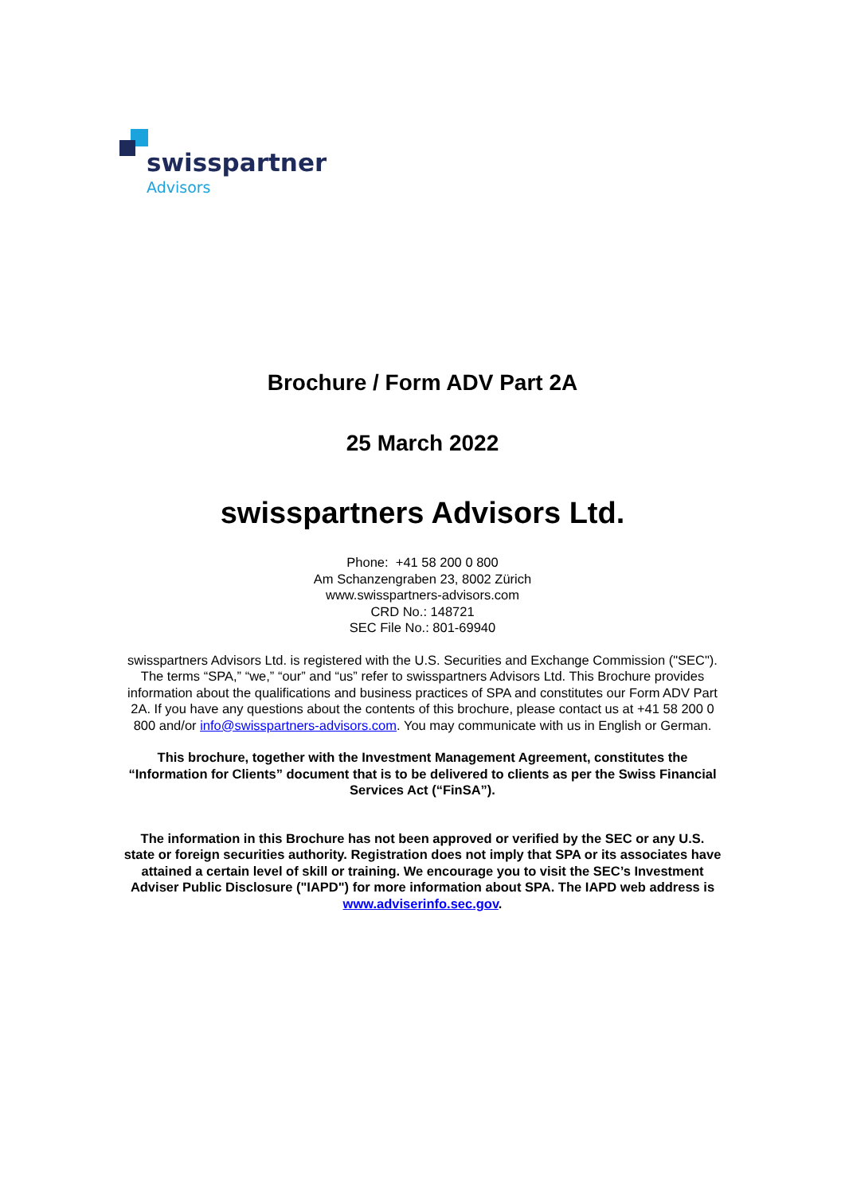swisspartners
Advisors
Brochure / Form ADV Part 2A
25 March 2022
swisspartners Advisors Ltd.
Phone: +41 58 200 0 800
Am Schanzengraben 23, 8002 Zürich
www.swisspartners-advisors.com
CRD No.: 148721
SEC File No.: 801-69940
swisspartners Advisors Ltd. is registered with the U.S. Securities and Exchange Commission ("SEC"). The terms “SPA,” “we,” “our” and “us” refer to swisspartners Advisors Ltd. This Brochure provides information about the qualifications and business practices of SPA and constitutes our Form ADV Part 2A. If you have any questions about the contents of this brochure, please contact us at +41 58 200 0 800 and/or info@swisspartners-advisors.com. You may communicate with us in English or German.
This brochure, together with the Investment Management Agreement, constitutes the “Information for Clients” document that is to be delivered to clients as per the Swiss Financial Services Act (“FinSA”).
The information in this Brochure has not been approved or verified by the SEC or any U.S. state or foreign securities authority. Registration does not imply that SPA or its associates have attained a certain level of skill or training. We encourage you to visit the SEC’s Investment Adviser Public Disclosure ("IAPD") for more information about SPA. The IAPD web address is www.adviserinfo.sec.gov.